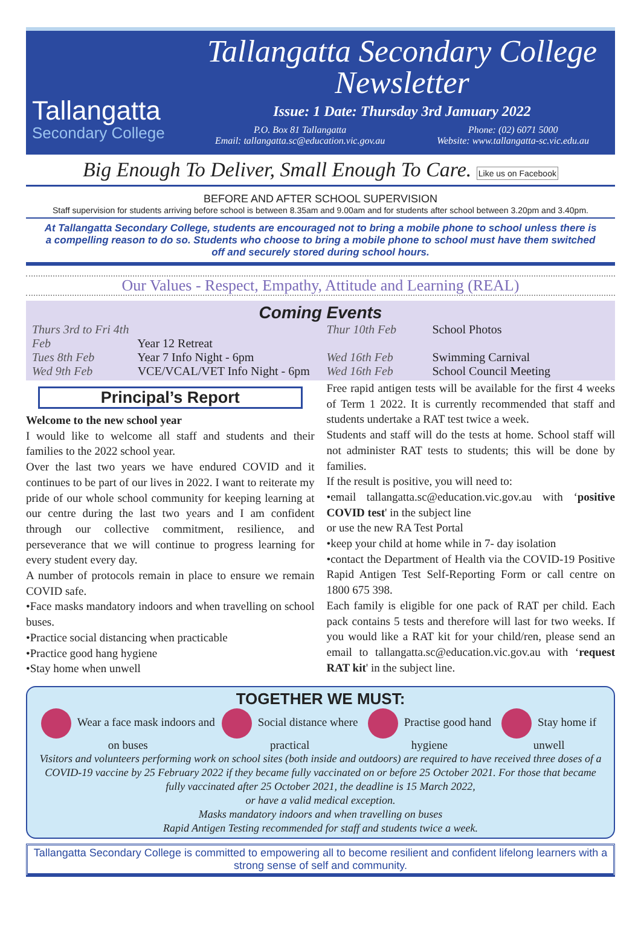Tallangatta
Secondary College
Tallangatta Secondary College Newsletter
Issue: 1 Date: Thursday 3rd Jamuary 2022
P.O. Box 81 Tallangatta
Email: tallangatta.sc@education.vic.gov.au
Phone: (02) 6071 5000
Website: www.tallangatta-sc.vic.edu.au
Big Enough To Deliver, Small Enough To Care. Like us on Facebook
BEFORE AND AFTER SCHOOL SUPERVISION
Staff supervision for students arriving before school is between 8.35am and 9.00am and for students after school between 3.20pm and 3.40pm.
At Tallangatta Secondary College, students are encouraged not to bring a mobile phone to school unless there is a compelling reason to do so. Students who choose to bring a mobile phone to school must have them switched off and securely stored during school hours.
Our Values - Respect, Empathy, Attitude and Learning (REAL)
Coming Events
Thurs 3rd to Fri 4th Feb Year 12 Retreat
Thur 10th Feb School Photos
Tues 8th Feb Year 7 Info Night - 6pm
Wed 16th Feb Swimming Carnival
Wed 9th Feb VCE/VCAL/VET Info Night - 6pm
Wed 16th Feb School Council Meeting
Principal’s Report
Welcome to the new school year
I would like to welcome all staff and students and their families to the 2022 school year.
Over the last two years we have endured COVID and it continues to be part of our lives in 2022. I want to reiterate my pride of our whole school community for keeping learning at our centre during the last two years and I am confident through our collective commitment, resilience, and perseverance that we will continue to progress learning for every student every day.
A number of protocols remain in place to ensure we remain COVID safe.
•Face masks mandatory indoors and when travelling on school buses.
•Practice social distancing when practicable
•Practice good hang hygiene
•Stay home when unwell
Free rapid antigen tests will be available for the first 4 weeks of Term 1 2022. It is currently recommended that staff and students undertake a RAT test twice a week.
Students and staff will do the tests at home. School staff will not administer RAT tests to students; this will be done by families.
If the result is positive, you will need to:
•email tallangatta.sc@education.vic.gov.au with ‘positive COVID test' in the subject line
or use the new RA Test Portal
•keep your child at home while in 7- day isolation
•contact the Department of Health via the COVID-19 Positive Rapid Antigen Test Self-Reporting Form or call centre on 1800 675 398.
Each family is eligible for one pack of RAT per child. Each pack contains 5 tests and therefore will last for two weeks. If you would like a RAT kit for your child/ren, please send an email to tallangatta.sc@education.vic.gov.au with ‘request RAT kit' in the subject line.
TOGETHER WE MUST:
Wear a face mask indoors and on buses
Social distance where practical
Practise good hand hygiene Stay home if unwell
Visitors and volunteers performing work on school sites (both inside and outdoors) are required to have received three doses of a COVID-19 vaccine by 25 February 2022 if they became fully vaccinated on or before 25 October 2021. For those that became fully vaccinated after 25 October 2021, the deadline is 15 March 2022,
or have a valid medical exception.
Masks mandatory indoors and when travelling on buses
Rapid Antigen Testing recommended for staff and students twice a week.
Tallangatta Secondary College is committed to empowering all to become resilient and confident lifelong learners with a strong sense of self and community.